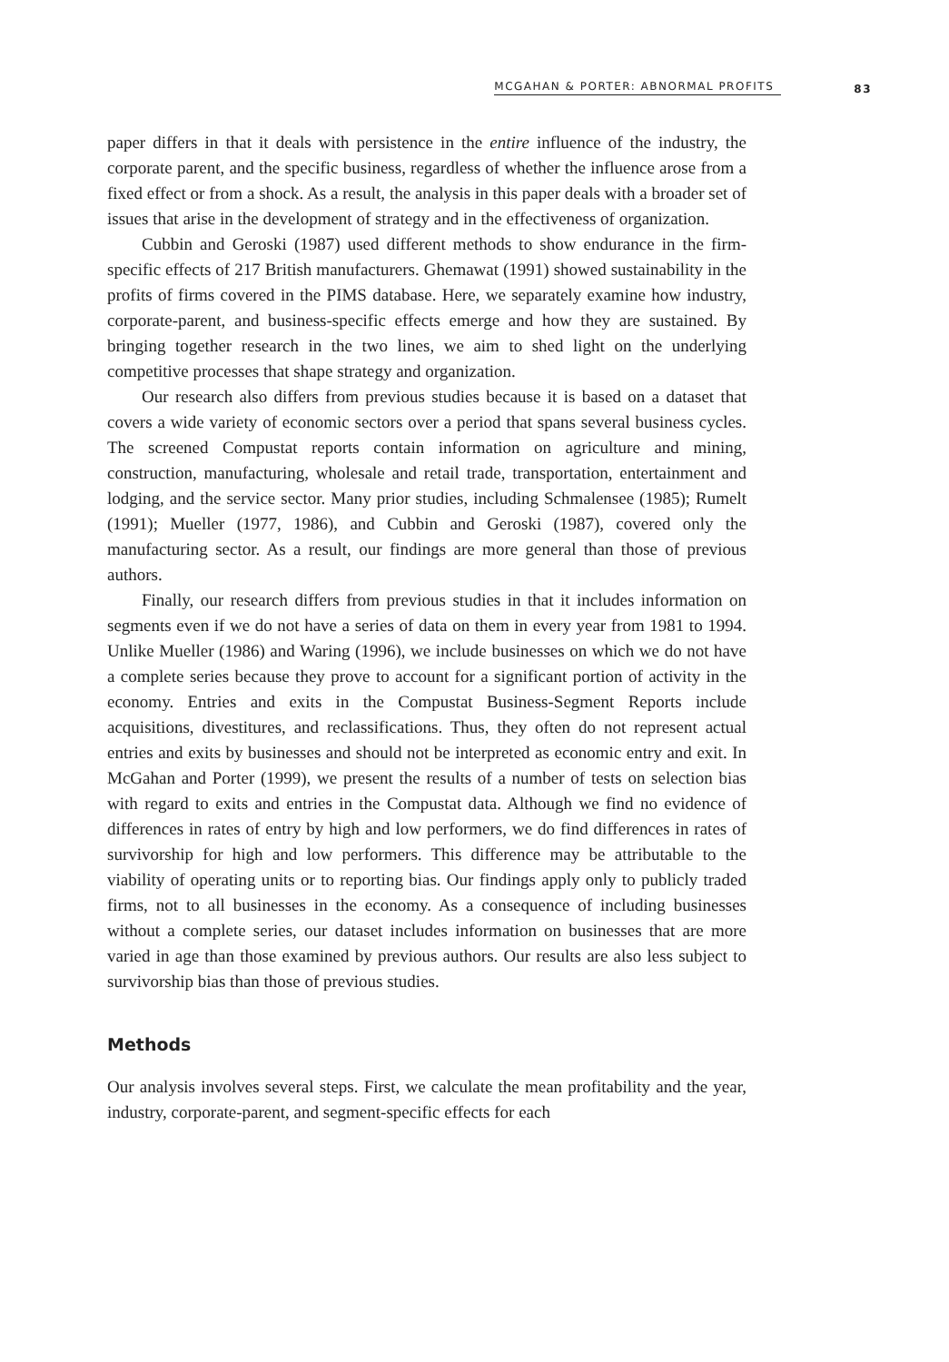MCGAHAN & PORTER: ABNORMAL PROFITS 83
paper differs in that it deals with persistence in the entire influence of the industry, the corporate parent, and the specific business, regardless of whether the influence arose from a fixed effect or from a shock. As a result, the analysis in this paper deals with a broader set of issues that arise in the development of strategy and in the effectiveness of organization.
Cubbin and Geroski (1987) used different methods to show endurance in the firm-specific effects of 217 British manufacturers. Ghemawat (1991) showed sustainability in the profits of firms covered in the PIMS database. Here, we separately examine how industry, corporate-parent, and business-specific effects emerge and how they are sustained. By bringing together research in the two lines, we aim to shed light on the underlying competitive processes that shape strategy and organization.
Our research also differs from previous studies because it is based on a dataset that covers a wide variety of economic sectors over a period that spans several business cycles. The screened Compustat reports contain information on agriculture and mining, construction, manufacturing, wholesale and retail trade, transportation, entertainment and lodging, and the service sector. Many prior studies, including Schmalensee (1985); Rumelt (1991); Mueller (1977, 1986), and Cubbin and Geroski (1987), covered only the manufacturing sector. As a result, our findings are more general than those of previous authors.
Finally, our research differs from previous studies in that it includes information on segments even if we do not have a series of data on them in every year from 1981 to 1994. Unlike Mueller (1986) and Waring (1996), we include businesses on which we do not have a complete series because they prove to account for a significant portion of activity in the economy. Entries and exits in the Compustat Business-Segment Reports include acquisitions, divestitures, and reclassifications. Thus, they often do not represent actual entries and exits by businesses and should not be interpreted as economic entry and exit. In McGahan and Porter (1999), we present the results of a number of tests on selection bias with regard to exits and entries in the Compustat data. Although we find no evidence of differences in rates of entry by high and low performers, we do find differences in rates of survivorship for high and low performers. This difference may be attributable to the viability of operating units or to reporting bias. Our findings apply only to publicly traded firms, not to all businesses in the economy. As a consequence of including businesses without a complete series, our dataset includes information on businesses that are more varied in age than those examined by previous authors. Our results are also less subject to survivorship bias than those of previous studies.
Methods
Our analysis involves several steps. First, we calculate the mean profitability and the year, industry, corporate-parent, and segment-specific effects for each